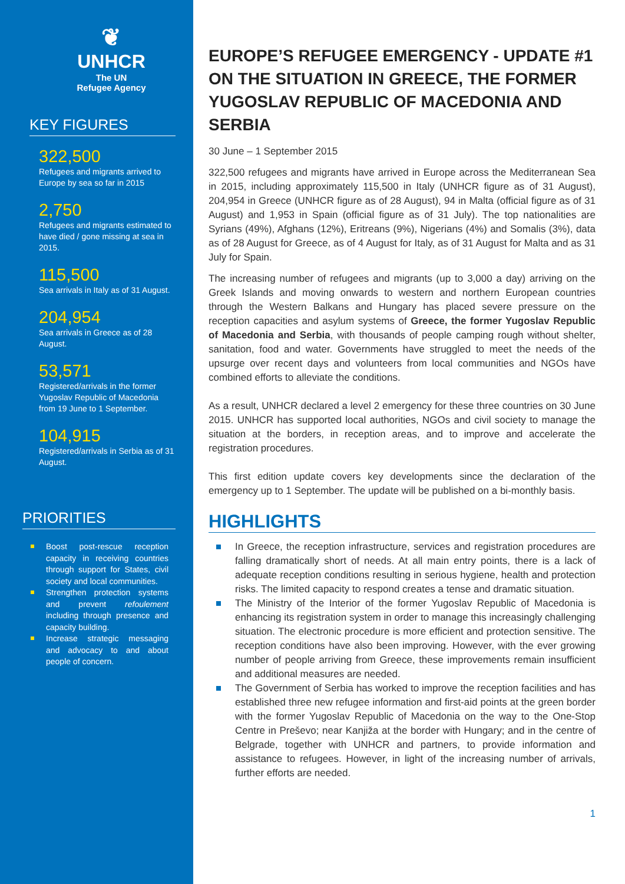❦
UNHCR
The UN
Refugee Agency
KEY FIGURES
322,500
Refugees and migrants arrived to Europe by sea so far in 2015
2,750
Refugees and migrants estimated to have died / gone missing at sea in 2015.
115,500
Sea arrivals in Italy as of 31 August.
204,954
Sea arrivals in Greece as of 28 August.
53,571
Registered/arrivals in the former Yugoslav Republic of Macedonia from 19 June to 1 September.
104,915
Registered/arrivals in Serbia as of 31 August.
PRIORITIES
Boost post-rescue reception capacity in receiving countries through support for States, civil society and local communities.
Strengthen protection systems and prevent refoulement including through presence and capacity building.
Increase strategic messaging and advocacy to and about people of concern.
EUROPE’S REFUGEE EMERGENCY - UPDATE #1 ON THE SITUATION IN GREECE, THE FORMER YUGOSLAV REPUBLIC OF MACEDONIA AND SERBIA
30 June – 1 September 2015
322,500 refugees and migrants have arrived in Europe across the Mediterranean Sea in 2015, including approximately 115,500 in Italy (UNHCR figure as of 31 August), 204,954 in Greece (UNHCR figure as of 28 August), 94 in Malta (official figure as of 31 August) and 1,953 in Spain (official figure as of 31 July). The top nationalities are Syrians (49%), Afghans (12%), Eritreans (9%), Nigerians (4%) and Somalis (3%), data as of 28 August for Greece, as of 4 August for Italy, as of 31 August for Malta and as 31 July for Spain.
The increasing number of refugees and migrants (up to 3,000 a day) arriving on the Greek Islands and moving onwards to western and northern European countries through the Western Balkans and Hungary has placed severe pressure on the reception capacities and asylum systems of Greece, the former Yugoslav Republic of Macedonia and Serbia, with thousands of people camping rough without shelter, sanitation, food and water. Governments have struggled to meet the needs of the upsurge over recent days and volunteers from local communities and NGOs have combined efforts to alleviate the conditions.
As a result, UNHCR declared a level 2 emergency for these three countries on 30 June 2015. UNHCR has supported local authorities, NGOs and civil society to manage the situation at the borders, in reception areas, and to improve and accelerate the registration procedures.
This first edition update covers key developments since the declaration of the emergency up to 1 September. The update will be published on a bi-monthly basis.
HIGHLIGHTS
In Greece, the reception infrastructure, services and registration procedures are falling dramatically short of needs. At all main entry points, there is a lack of adequate reception conditions resulting in serious hygiene, health and protection risks. The limited capacity to respond creates a tense and dramatic situation.
The Ministry of the Interior of the former Yugoslav Republic of Macedonia is enhancing its registration system in order to manage this increasingly challenging situation. The electronic procedure is more efficient and protection sensitive. The reception conditions have also been improving. However, with the ever growing number of people arriving from Greece, these improvements remain insufficient and additional measures are needed.
The Government of Serbia has worked to improve the reception facilities and has established three new refugee information and first-aid points at the green border with the former Yugoslav Republic of Macedonia on the way to the One-Stop Centre in Preševo; near Kanjiža at the border with Hungary; and in the centre of Belgrade, together with UNHCR and partners, to provide information and assistance to refugees. However, in light of the increasing number of arrivals, further efforts are needed.
1